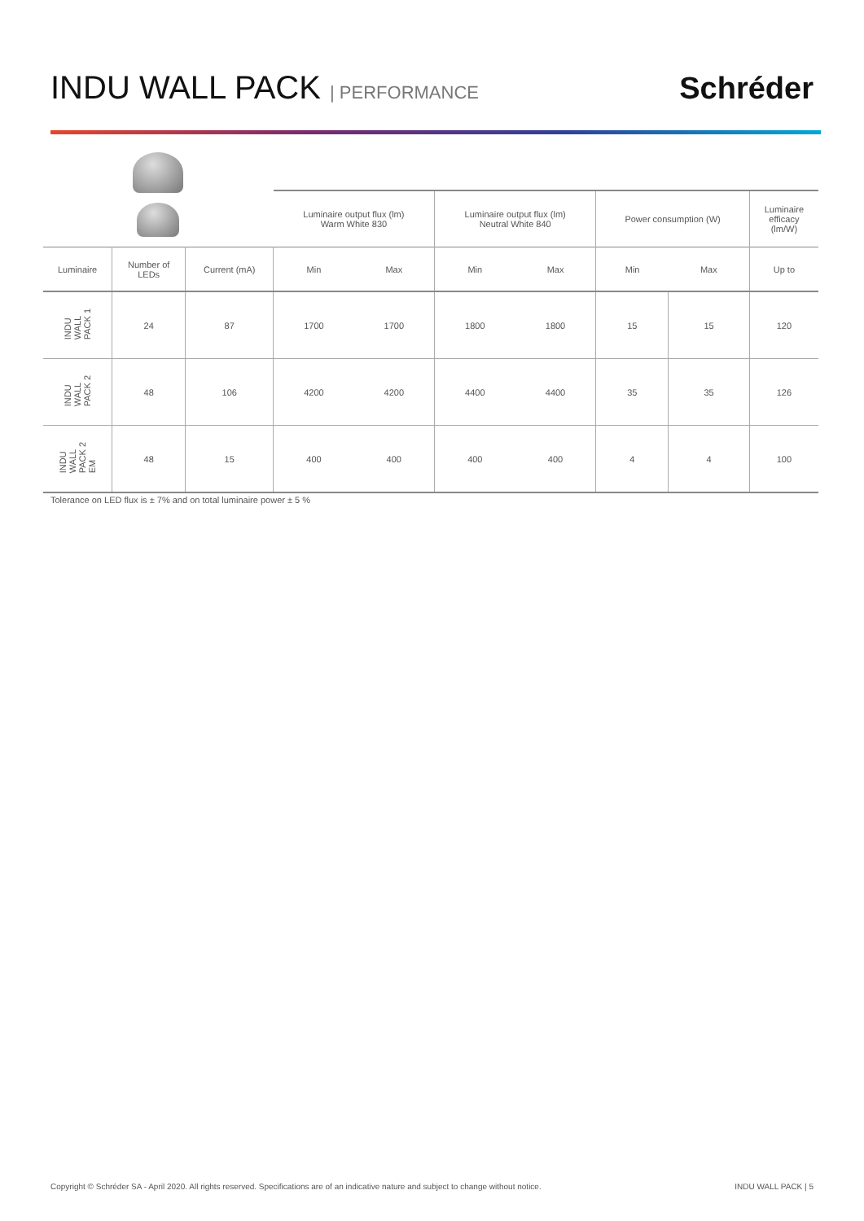INDU WALL PACK | PERFORMANCE
Schréder
| | | | Luminaire output flux (lm) Warm White 830 | | Luminaire output flux (lm) Neutral White 840 | | Power consumption (W) | | Luminaire efficacy (lm/W) |
| Luminaire | Number of LEDs | Current (mA) | Min | Max | Min | Max | Min | Max | Up to |
| INDU WALL PACK 1 | 24 | 87 | 1700 | 1700 | 1800 | 1800 | 15 | 15 | 120 |
| INDU WALL PACK 2 | 48 | 106 | 4200 | 4200 | 4400 | 4400 | 35 | 35 | 126 |
| INDU WALL PACK 2 EM | 48 | 15 | 400 | 400 | 400 | 400 | 4 | 4 | 100 |
Tolerance on LED flux is ± 7% and on total luminaire power ± 5 %
Copyright © Schréder SA - April 2020. All rights reserved. Specifications are of an indicative nature and subject to change without notice. INDU WALL PACK | 5